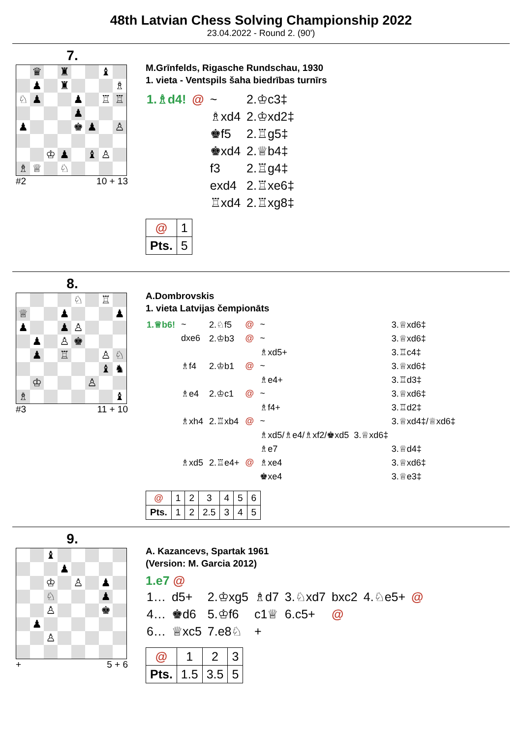48th Latvian Chess Solving Championship 2022
23.04.2022 - Round 2. (90')
7.
| | ♛ | | ♜ | | | ♝ | |
| | ♟ | | ♜ | | | | ♗ |
| ♘ | ♟ | | | ♟ | | ♖ | ♖ |
| | | | | ♟ | | | |
| ♟ | | | | ♚ | ♟ | | ♙ |
| | | ♔ | ♟ | | ♝ | ♙ | |
| ♗ | ♕ | | ♘ | | | | |
#2 10 + 13
M.Grīnfelds, Rigasche Rundschau, 1930
1. vieta - Ventspils šaha biedrības turnīrs
| 1.♗d4! | @ | ~ | 2.♔c3‡ |
| | | ♗xd4 | 2.♔xd2‡ |
| | | ♚f5 | 2.♖g5‡ |
| | | ♚xd4 | 2.♕b4‡ |
| | | f3 | 2.♖g4‡ |
| | | exd4 | 2.♖xe6‡ |
| | | ♖xd4 | 2.♖xg8‡ |
| @ | 1 |
| Pts. | 5 |
8.
| | | | | ♘ | | ♖ | |
| ♕ | | | ♟ | | | | ♟ |
| ♟ | | | ♟ | ♙ | | | |
| | ♟ | | ♙ | ♚ | | | |
| | ♟ | | ♖ | | | ♙ | ♘ |
| | | | | | | ♝ | ♞ |
| | ♔ | | | | ♙ | | |
| ♗ | | | | | | | ♝ |
#3 11 + 10
A.Dombrovskis
1. vieta Latvijas čempionāts
| 1.♕b6! | ~ | 2.♘f5 | @ | ~ | 3.♕xd6‡ |
| | dxe6 | 2.♔b3 | @ | ~ | 3.♕xd6‡ |
| | | | | ♗xd5+ | 3.♖c4‡ |
| | ♗f4 | 2.♔b1 | @ | ~ | 3.♕xd6‡ |
| | | | | ♗e4+ | 3.♖d3‡ |
| | ♗e4 | 2.♔c1 | @ | ~ | 3.♕xd6‡ |
| | | | | ♗f4+ | 3.♖d2‡ |
| | ♗xh4 | 2.♖xb4 | @ | ~ | 3.♕xd4‡/♕xd6‡ |
| | | | | ♗xd5/♗e4/♗xf2/♚xd5 3.♕xd6‡ | |
| | | | | ♗e7 | 3.♕d4‡ |
| | ♗xd5 | 2.♖e4+ | @ | ♗xe4 | 3.♕xd6‡ |
| | | | | ♚xe4 | 3.♕e3‡ |
| @ | 1 | 2 | 3 | 4 | 5 | 6 |
| Pts. | 1 | 2 | 2.5 | 3 | 4 | 5 |
9.
| | | ♝ | | | | | |
| | | | ♟ | | | | |
| | | ♔ | | ♙ | | ♟ | |
| | | ♘ | | | | ♟ | |
| | | ♙ | | | | ♚ | |
| | ♟ | | | | | | |
| | | ♙ | | | | | |
+ 5 + 6
A. Kazancevs, Spartak 1961
(Version: M. Garcia 2012)
1.e7 @
| 1… | d5+ | 2.♔xg5 | ♗d7 | 3.♘xd7 | bxc2 | 4.♘e5+ | @ |
| 4… | ♚d6 | 5.♔f6 | c1♕ | 6.c5+ | @ | | |
| 6… | ♕xc5 | 7.e8♘ | + | | | | |
| @ | 1 | 2 | 3 |
| Pts. | 1.5 | 3.5 | 5 |